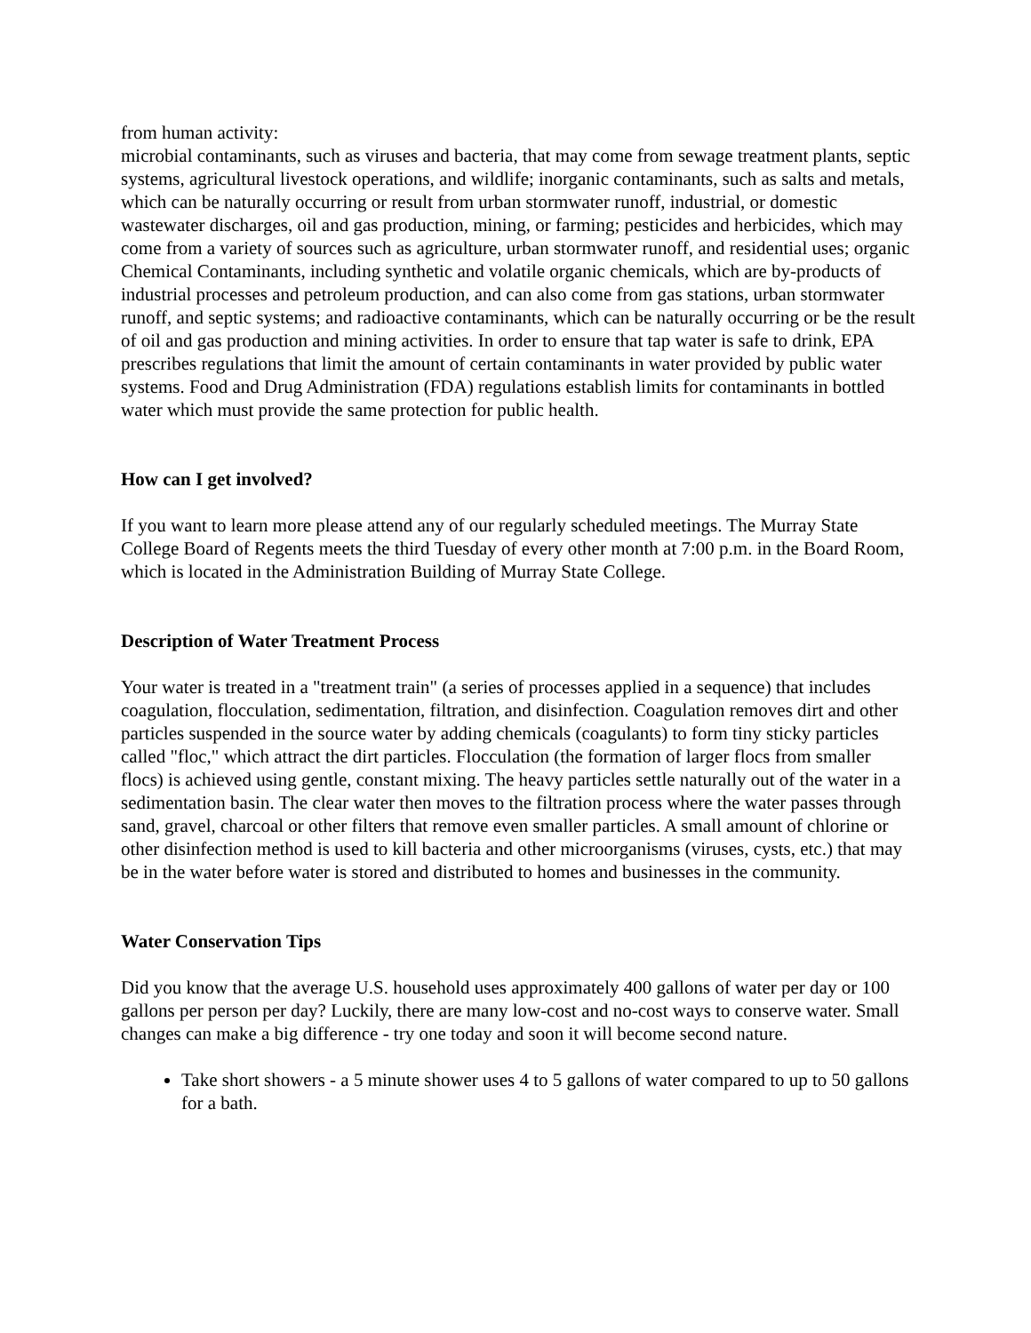from human activity:
microbial contaminants, such as viruses and bacteria, that may come from sewage treatment plants, septic systems, agricultural livestock operations, and wildlife; inorganic contaminants, such as salts and metals, which can be naturally occurring or result from urban stormwater runoff, industrial, or domestic wastewater discharges, oil and gas production, mining, or farming; pesticides and herbicides, which may come from a variety of sources such as agriculture, urban stormwater runoff, and residential uses; organic Chemical Contaminants, including synthetic and volatile organic chemicals, which are by-products of industrial processes and petroleum production, and can also come from gas stations, urban stormwater runoff, and septic systems; and radioactive contaminants, which can be naturally occurring or be the result of oil and gas production and mining activities. In order to ensure that tap water is safe to drink, EPA prescribes regulations that limit the amount of certain contaminants in water provided by public water systems. Food and Drug Administration (FDA) regulations establish limits for contaminants in bottled water which must provide the same protection for public health.
How can I get involved?
If you want to learn more please attend any of our regularly scheduled meetings. The Murray State College Board of Regents meets the third Tuesday of every other month at 7:00 p.m. in the Board Room, which is located in the Administration Building of Murray State College.
Description of Water Treatment Process
Your water is treated in a "treatment train" (a series of processes applied in a sequence) that includes coagulation, flocculation, sedimentation, filtration, and disinfection. Coagulation removes dirt and other particles suspended in the source water by adding chemicals (coagulants) to form tiny sticky particles called "floc," which attract the dirt particles. Flocculation (the formation of larger flocs from smaller flocs) is achieved using gentle, constant mixing. The heavy particles settle naturally out of the water in a sedimentation basin. The clear water then moves to the filtration process where the water passes through sand, gravel, charcoal or other filters that remove even smaller particles. A small amount of chlorine or other disinfection method is used to kill bacteria and other microorganisms (viruses, cysts, etc.) that may be in the water before water is stored and distributed to homes and businesses in the community.
Water Conservation Tips
Did you know that the average U.S. household uses approximately 400 gallons of water per day or 100 gallons per person per day? Luckily, there are many low-cost and no-cost ways to conserve water. Small changes can make a big difference - try one today and soon it will become second nature.
Take short showers - a 5 minute shower uses 4 to 5 gallons of water compared to up to 50 gallons for a bath.